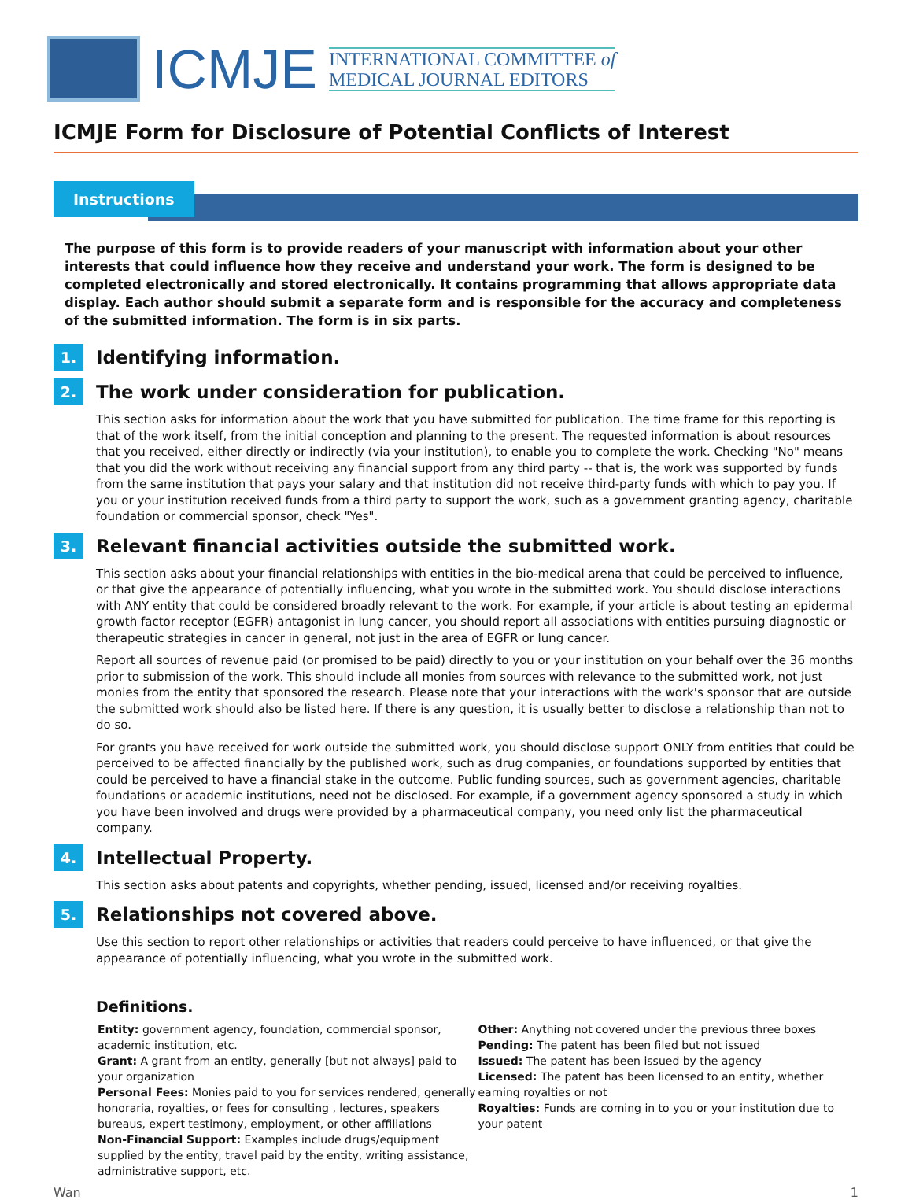ICMJE
INTERNATIONAL COMMITTEE of
MEDICAL JOURNAL EDITORS
ICMJE Form for Disclosure of Potential Conflicts of Interest
Instructions
The purpose of this form is to provide readers of your manuscript with information about your other interests that could influence how they receive and understand your work. The form is designed to be completed electronically and stored electronically. It contains programming that allows appropriate data display. Each author should submit a separate form and is responsible for the accuracy and completeness of the submitted information. The form is in six parts.
1.
Identifying information.
2.
The work under consideration for publication.
This section asks for information about the work that you have submitted for publication. The time frame for this reporting is that of the work itself, from the initial conception and planning to the present. The requested information is about resources that you received, either directly or indirectly (via your institution), to enable you to complete the work. Checking "No" means that you did the work without receiving any financial support from any third party -- that is, the work was supported by funds from the same institution that pays your salary and that institution did not receive third-party funds with which to pay you. If you or your institution received funds from a third party to support the work, such as a government granting agency, charitable foundation or commercial sponsor, check "Yes".
3.
Relevant financial activities outside the submitted work.
This section asks about your financial relationships with entities in the bio-medical arena that could be perceived to influence, or that give the appearance of potentially influencing, what you wrote in the submitted work. You should disclose interactions with ANY entity that could be considered broadly relevant to the work. For example, if your article is about testing an epidermal growth factor receptor (EGFR) antagonist in lung cancer, you should report all associations with entities pursuing diagnostic or therapeutic strategies in cancer in general, not just in the area of EGFR or lung cancer.
Report all sources of revenue paid (or promised to be paid) directly to you or your institution on your behalf over the 36 months prior to submission of the work. This should include all monies from sources with relevance to the submitted work, not just monies from the entity that sponsored the research. Please note that your interactions with the work's sponsor that are outside the submitted work should also be listed here. If there is any question, it is usually better to disclose a relationship than not to do so.
For grants you have received for work outside the submitted work, you should disclose support ONLY from entities that could be perceived to be affected financially by the published work, such as drug companies, or foundations supported by entities that could be perceived to have a financial stake in the outcome. Public funding sources, such as government agencies, charitable foundations or academic institutions, need not be disclosed. For example, if a government agency sponsored a study in which you have been involved and drugs were provided by a pharmaceutical company, you need only list the pharmaceutical company.
4.
Intellectual Property.
This section asks about patents and copyrights, whether pending, issued, licensed and/or receiving royalties.
5.
Relationships not covered above.
Use this section to report other relationships or activities that readers could perceive to have influenced, or that give the appearance of potentially influencing, what you wrote in the submitted work.
Definitions.
Entity: government agency, foundation, commercial sponsor, academic institution, etc.
Grant: A grant from an entity, generally [but not always] paid to your organization
Personal Fees: Monies paid to you for services rendered, generally honoraria, royalties, or fees for consulting , lectures, speakers bureaus, expert testimony, employment, or other affiliations
Non-Financial Support: Examples include drugs/equipment supplied by the entity, travel paid by the entity, writing assistance, administrative support, etc.
Other: Anything not covered under the previous three boxes
Pending: The patent has been filed but not issued
Issued: The patent has been issued by the agency
Licensed: The patent has been licensed to an entity, whether earning royalties or not
Royalties: Funds are coming in to you or your institution due to your patent
Wan 1